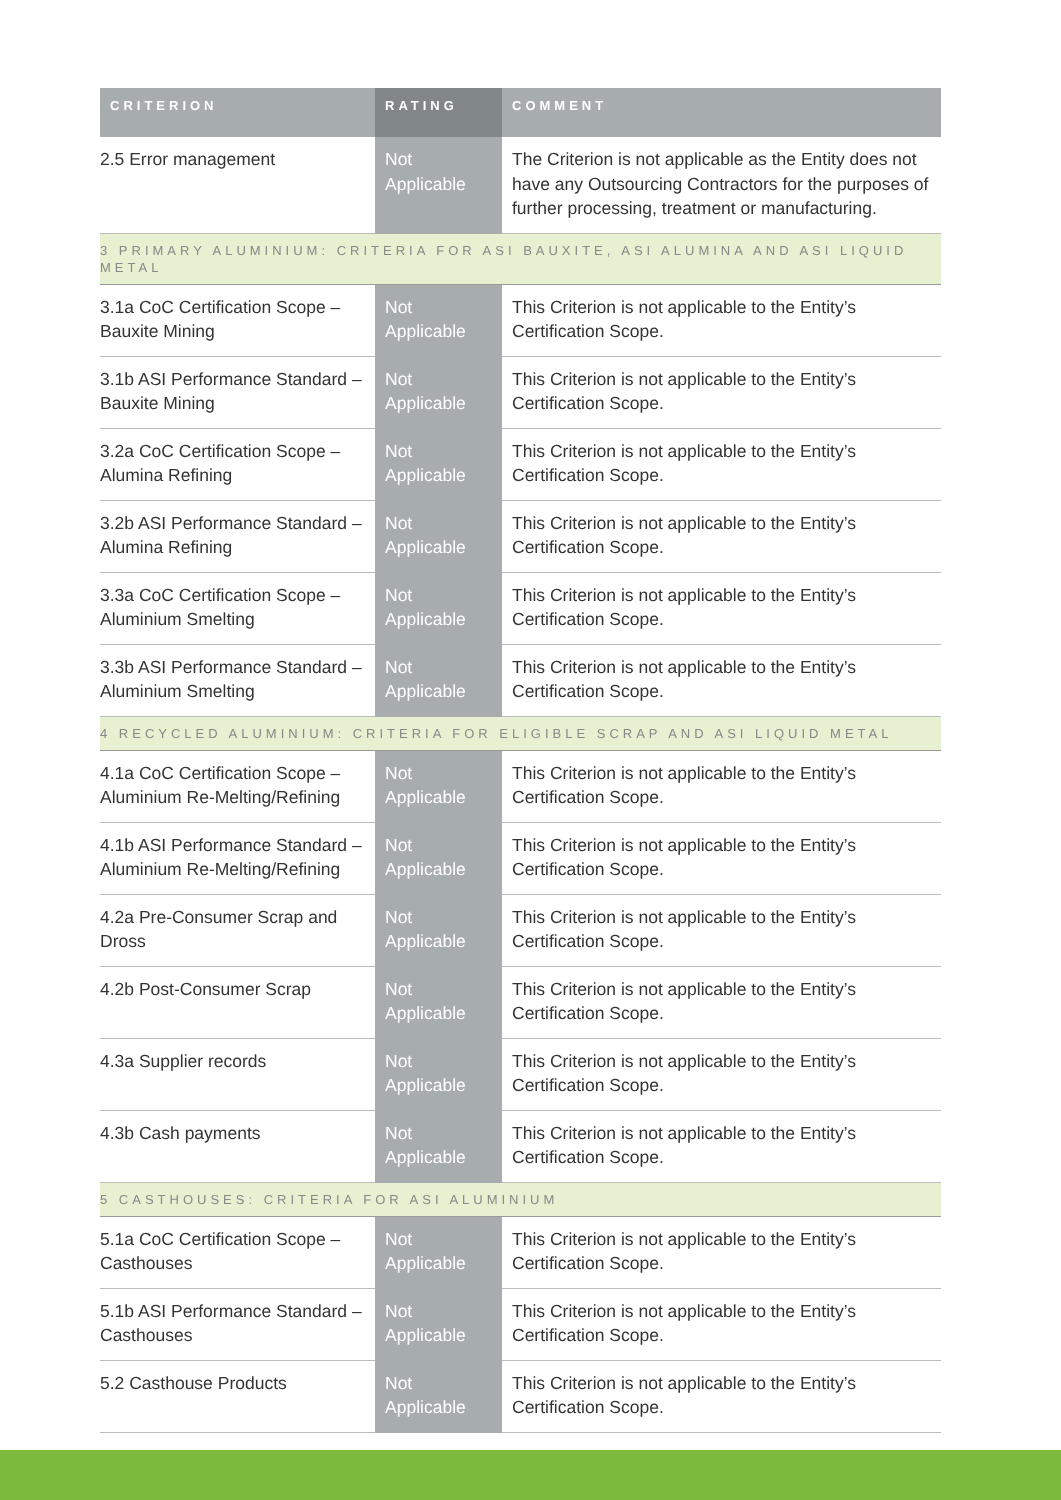| CRITERION | RATING | COMMENT |
| --- | --- | --- |
| 2.5 Error management | Not Applicable | The Criterion is not applicable as the Entity does not have any Outsourcing Contractors for the purposes of further processing, treatment or manufacturing. |
| 3 PRIMARY ALUMINIUM: CRITERIA FOR ASI BAUXITE, ASI ALUMINA AND ASI LIQUID METAL | | |
| 3.1a CoC Certification Scope – Bauxite Mining | Not Applicable | This Criterion is not applicable to the Entity’s Certification Scope. |
| 3.1b ASI Performance Standard – Bauxite Mining | Not Applicable | This Criterion is not applicable to the Entity’s Certification Scope. |
| 3.2a CoC Certification Scope – Alumina Refining | Not Applicable | This Criterion is not applicable to the Entity’s Certification Scope. |
| 3.2b ASI Performance Standard – Alumina Refining | Not Applicable | This Criterion is not applicable to the Entity’s Certification Scope. |
| 3.3a CoC Certification Scope – Aluminium Smelting | Not Applicable | This Criterion is not applicable to the Entity’s Certification Scope. |
| 3.3b ASI Performance Standard – Aluminium Smelting | Not Applicable | This Criterion is not applicable to the Entity’s Certification Scope. |
| 4 RECYCLED ALUMINIUM: CRITERIA FOR ELIGIBLE SCRAP AND ASI LIQUID METAL | | |
| 4.1a CoC Certification Scope – Aluminium Re-Melting/Refining | Not Applicable | This Criterion is not applicable to the Entity’s Certification Scope. |
| 4.1b ASI Performance Standard – Aluminium Re-Melting/Refining | Not Applicable | This Criterion is not applicable to the Entity’s Certification Scope. |
| 4.2a Pre-Consumer Scrap and Dross | Not Applicable | This Criterion is not applicable to the Entity’s Certification Scope. |
| 4.2b Post-Consumer Scrap | Not Applicable | This Criterion is not applicable to the Entity’s Certification Scope. |
| 4.3a Supplier records | Not Applicable | This Criterion is not applicable to the Entity’s Certification Scope. |
| 4.3b Cash payments | Not Applicable | This Criterion is not applicable to the Entity’s Certification Scope. |
| 5 CASTHOUSES: CRITERIA FOR ASI ALUMINIUM | | |
| 5.1a CoC Certification Scope – Casthouses | Not Applicable | This Criterion is not applicable to the Entity’s Certification Scope. |
| 5.1b ASI Performance Standard – Casthouses | Not Applicable | This Criterion is not applicable to the Entity’s Certification Scope. |
| 5.2 Casthouse Products | Not Applicable | This Criterion is not applicable to the Entity’s Certification Scope. |